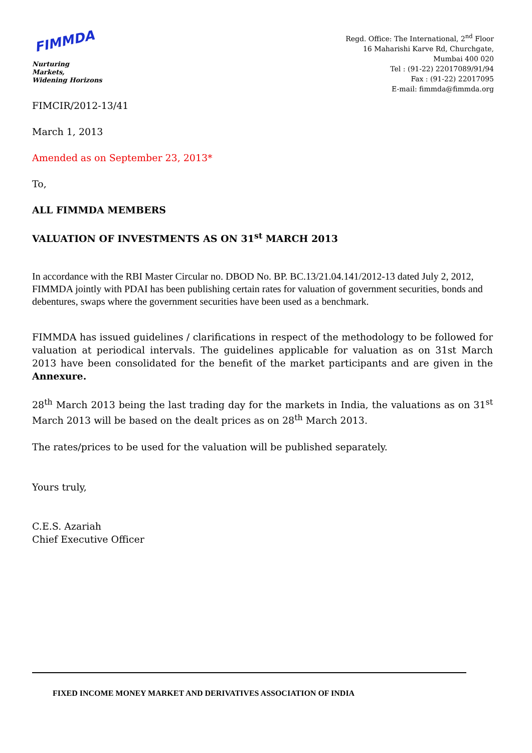FIMMDA
Nurturing Markets,
Widening Horizons
Regd. Office: The International, 2<sup>nd</sup> Floor
16 Maharishi Karve Rd, Churchgate,
Mumbai 400 020
Tel : (91-22) 22017089/91/94
Fax : (91-22) 22017095
E-mail: fimmda@fimmda.org
FIMCIR/2012-13/41
March 1, 2013
Amended as on September 23, 2013*
To,
ALL FIMMDA MEMBERS
VALUATION OF INVESTMENTS AS ON 31<sup>st</sup> MARCH 2013
In accordance with the RBI Master Circular no. DBOD No. BP. BC.13/21.04.141/2012-13 dated July 2, 2012, FIMMDA jointly with PDAI has been publishing certain rates for valuation of government securities, bonds and debentures, swaps where the government securities have been used as a benchmark.
FIMMDA has issued guidelines / clarifications in respect of the methodology to be followed for valuation at periodical intervals. The guidelines applicable for valuation as on 31st March 2013 have been consolidated for the benefit of the market participants and are given in the Annexure.
28<sup>th</sup> March 2013 being the last trading day for the markets in India, the valuations as on 31<sup>st</sup> March 2013 will be based on the dealt prices as on 28<sup>th</sup> March 2013.
The rates/prices to be used for the valuation will be published separately.
Yours truly,
C.E.S. Azariah
Chief Executive Officer
FIXED INCOME MONEY MARKET AND DERIVATIVES ASSOCIATION OF INDIA